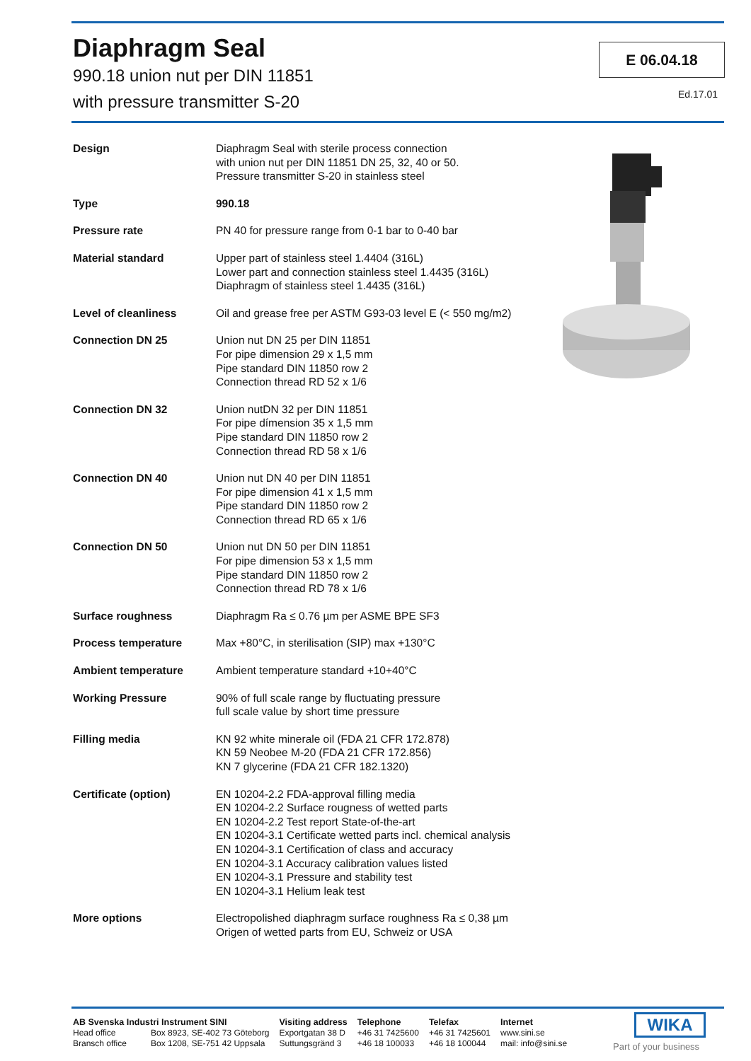Diaphragm Seal
990.18 union nut per DIN 11851
with pressure transmitter S-20
E 06.04.18
Ed.17.01
| Design | Diaphragm Seal with sterile process connection with union nut per DIN 11851 DN 25, 32, 40 or 50. Pressure transmitter S-20 in stainless steel |
| Type | 990.18 |
| Pressure rate | PN 40 for pressure range from 0-1 bar to 0-40 bar |
| Material standard | Upper part of stainless steel 1.4404 (316L) Lower part and connection stainless steel 1.4435 (316L) Diaphragm of stainless steel 1.4435 (316L) |
| Level of cleanliness | Oil and grease free per ASTM G93-03 level E (< 550 mg/m2) |
| Connection DN 25 | Union nut DN 25 per DIN 11851 For pipe dimension 29 x 1,5 mm Pipe standard DIN 11850 row 2 Connection thread RD 52 x 1/6 |
| Connection DN 32 | Union nutDN 32 per DIN 11851 For pipe dímension 35 x 1,5 mm Pipe standard DIN 11850 row 2 Connection thread RD 58 x 1/6 |
| Connection DN 40 | Union nut DN 40 per DIN 11851 For pipe dimension 41 x 1,5 mm Pipe standard DIN 11850 row 2 Connection thread RD 65 x 1/6 |
| Connection DN 50 | Union nut DN 50 per DIN 11851 For pipe dimension 53 x 1,5 mm Pipe standard DIN 11850 row 2 Connection thread RD 78 x 1/6 |
| Surface roughness | Diaphragm Ra ≤ 0.76 µm per ASME BPE SF3 |
| Process temperature | Max +80°C, in sterilisation (SIP) max +130°C |
| Ambient temperature | Ambient temperature standard +10+40°C |
| Working Pressure | 90% of full scale range by fluctuating pressure full scale value by short time pressure |
| Filling media | KN 92 white minerale oil (FDA 21 CFR 172.878) KN 59 Neobee M-20 (FDA 21 CFR 172.856) KN 7 glycerine (FDA 21 CFR 182.1320) |
| Certificate (option) | EN 10204-2.2 FDA-approval filling media EN 10204-2.2 Surface rougness of wetted parts EN 10204-2.2 Test report State-of-the-art EN 10204-3.1 Certificate wetted parts incl. chemical analysis EN 10204-3.1 Certification of class and accuracy EN 10204-3.1 Accuracy calibration values listed EN 10204-3.1 Pressure and stability test EN 10204-3.1 Helium leak test |
| More options | Electropolished diaphragm surface roughness Ra ≤ 0,38 µm Origen of wetted parts from EU, Schweiz or USA |
AB Svenska Industri Instrument SINI
Head office Box 8923, SE-402 73 Göteborg
Bransch office Box 1208, SE-751 42 Uppsala
Visiting address
Exportgatan 38 D
Suttungsgränd 3
Telephone
+46 31 7425600
+46 18 100033
Telefax
+46 31 7425601
+46 18 100044
Internet
www.sini.se
mail: info@sini.se
WIKA
Part of your business